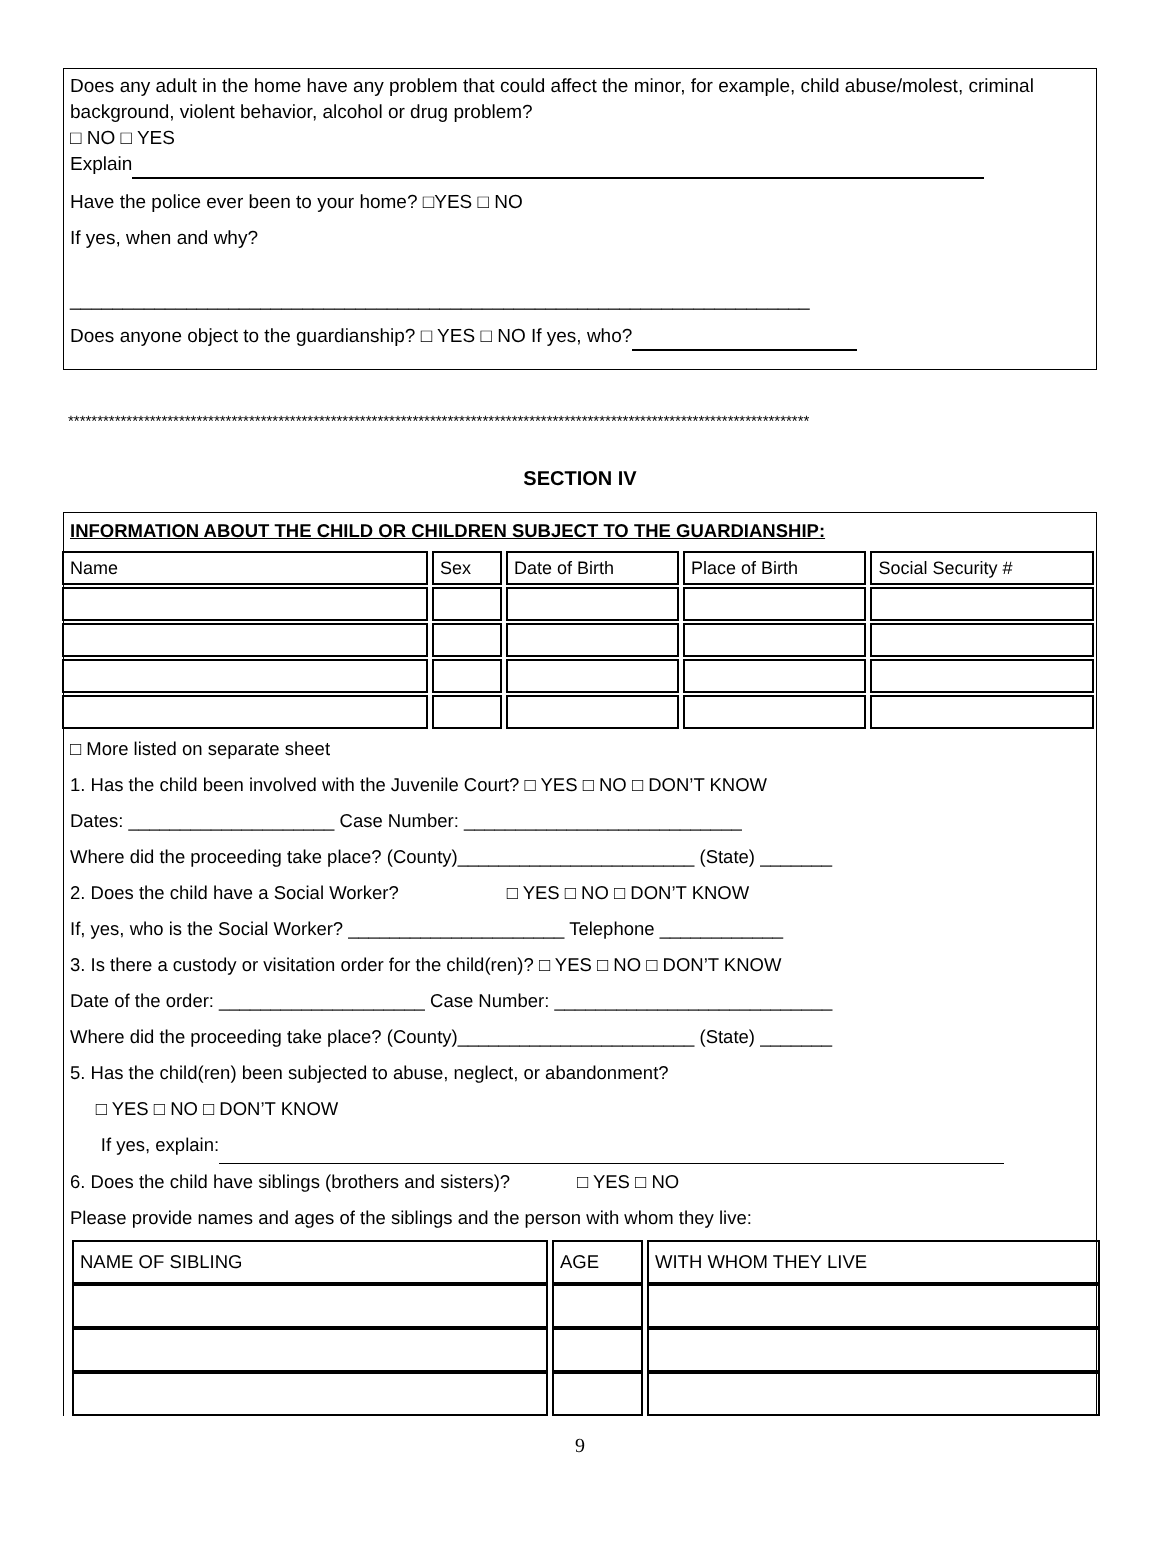Does any adult in the home have any problem that could affect the minor, for example, child abuse/molest, criminal background, violent behavior, alcohol or drug problem?
□ NO □ YES
Explain
Have the police ever been to your home? □YES □ NO
If yes, when and why?
______________________________________________________________________
Does anyone object to the guardianship? □ YES □ NO If yes, who?
*******************************************************************************************************************************
SECTION IV
INFORMATION ABOUT THE CHILD OR CHILDREN SUBJECT TO THE GUARDIANSHIP:
| Name | Sex | Date of Birth | Place of Birth | Social Security # |
□ More listed on separate sheet
1. Has the child been involved with the Juvenile Court? □ YES □ NO □ DON’T KNOW
Dates: ____________________ Case Number: ___________________________
Where did the proceeding take place? (County)_______________________ (State) _______
2. Does the child have a Social Worker? □ YES □ NO □ DON’T KNOW
If, yes, who is the Social Worker? _____________________ Telephone ____________
3. Is there a custody or visitation order for the child(ren)? □ YES □ NO □ DON’T KNOW
Date of the order: ____________________ Case Number: ___________________________
Where did the proceeding take place? (County)_______________________ (State) _______
5. Has the child(ren) been subjected to abuse, neglect, or abandonment?
□ YES □ NO □ DON’T KNOW
If yes, explain:
6. Does the child have siblings (brothers and sisters)? □ YES □ NO
Please provide names and ages of the siblings and the person with whom they live:
| NAME OF SIBLING | AGE | WITH WHOM THEY LIVE |
9